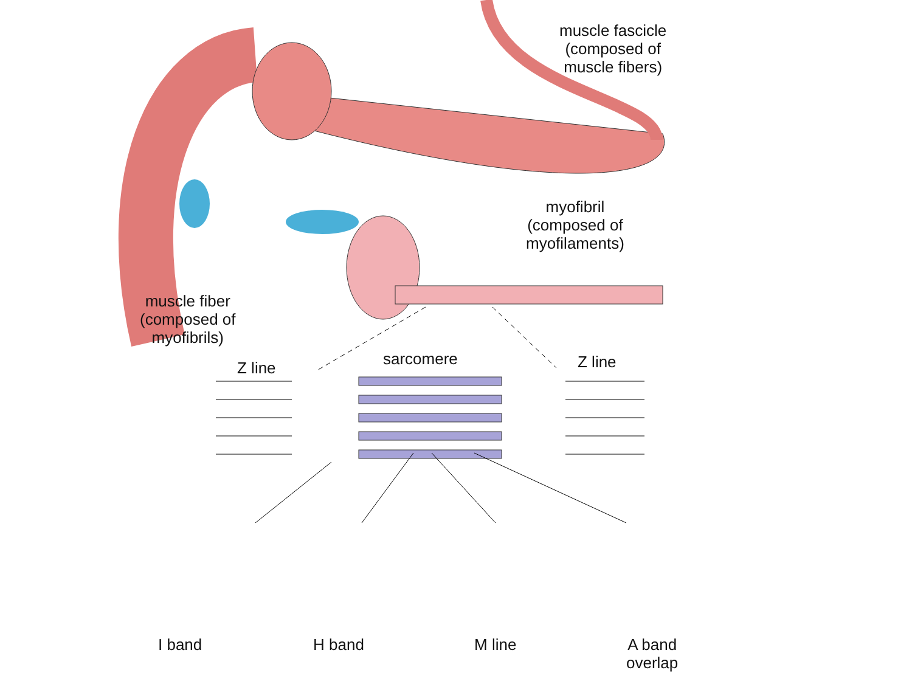muscle fascicle
(composed of
muscle fibers)
myofibril
(composed of
myofilaments)
muscle fiber
(composed of
myofibrils)
Z line sarcomere Z line
I band H band M line
A band
overlap